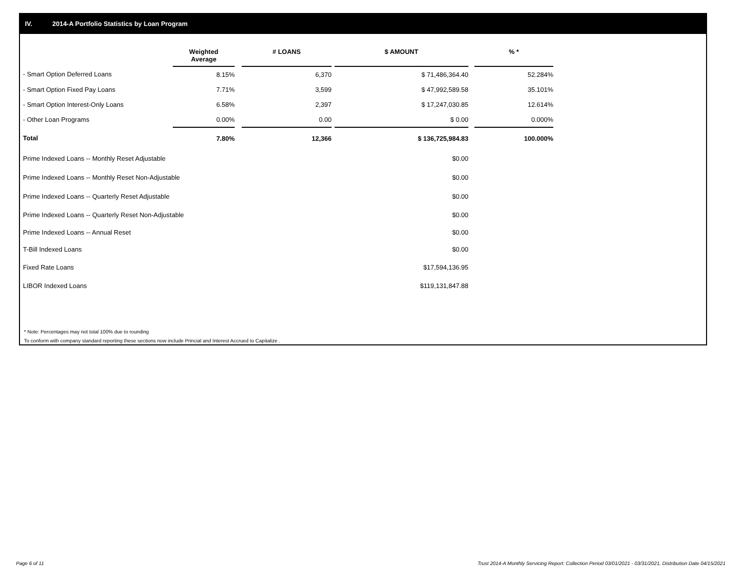IV. 2014-A Portfolio Statistics by Loan Program
| | Weighted Average | | # LOANS | | $ AMOUNT | | % * |
| --- | --- | --- | --- | --- | --- | --- | --- |
| - Smart Option Deferred Loans | 8.15% | | 6,370 | | $ 71,486,364.40 | | 52.284% |
| - Smart Option Fixed Pay Loans | 7.71% | | 3,599 | | $ 47,992,589.58 | | 35.101% |
| - Smart Option Interest-Only Loans | 6.58% | | 2,397 | | $ 17,247,030.85 | | 12.614% |
| - Other Loan Programs | 0.00% | | 0.00 | | $ 0.00 | | 0.000% |
| Total | 7.80% | | 12,366 | | $ 136,725,984.83 | | 100.000% |
| Prime Indexed Loans -- Monthly Reset Adjustable | | | | | $0.00 | | |
| Prime Indexed Loans -- Monthly Reset Non-Adjustable | | | | | $0.00 | | |
| Prime Indexed Loans -- Quarterly Reset Adjustable | | | | | $0.00 | | |
| Prime Indexed Loans -- Quarterly Reset Non-Adjustable | | | | | $0.00 | | |
| Prime Indexed Loans -- Annual Reset | | | | | $0.00 | | |
| T-Bill Indexed Loans | | | | | $0.00 | | |
| Fixed Rate Loans | | | | | $17,594,136.95 | | |
| LIBOR Indexed Loans | | | | | $119,131,847.88 | | |
* Note: Percentages may not total 100% due to rounding
To conform with company standard reporting these sections now include Princial and Interest Accrued to Capitalize .
Page 6 of 11
Trust 2014-A Monthly Servicing Report: Collection Period 03/01/2021 - 03/31/2021, Distribution Date 04/15/2021